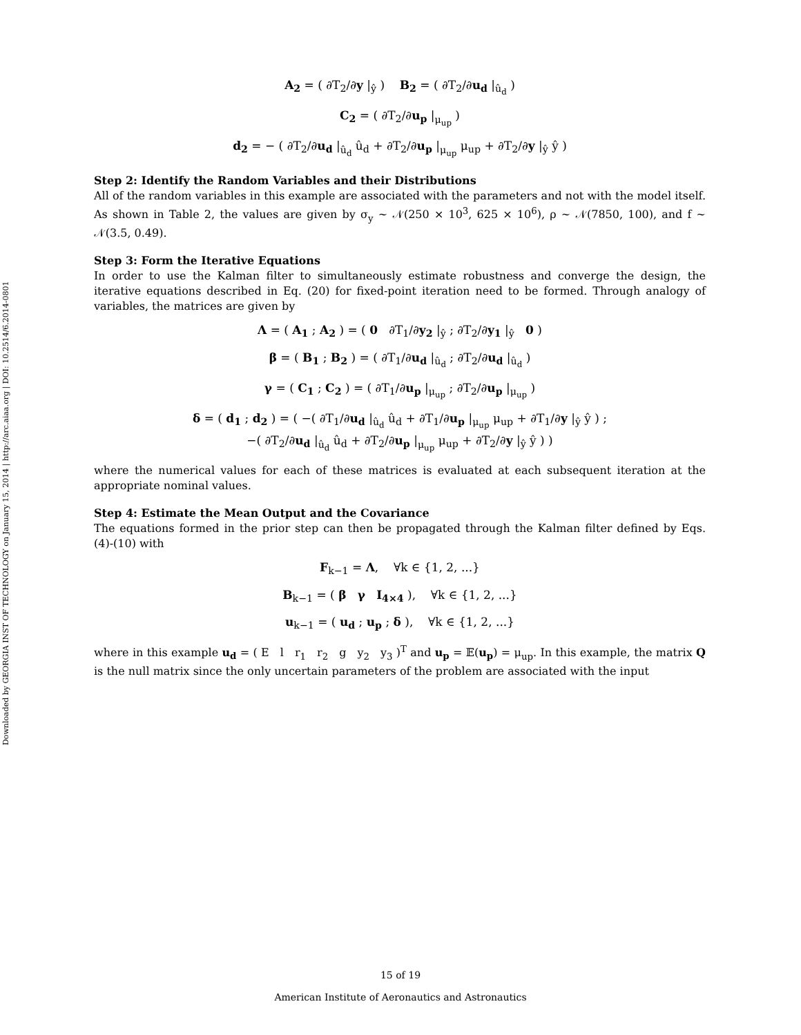Downloaded by GEORGIA INST OF TECHNOLOGY on January 15, 2014 | http://arc.aiaa.org | DOI: 10.2514/6.2014-0801
A<sub>2</sub> = ( ∂T<sub>2</sub>/∂y |<sub>ŷ</sub> ) B<sub>2</sub> = ( ∂T<sub>2</sub>/∂u<sub>d</sub> |<sub>û<sub>d</sub></sub> )
C<sub>2</sub> = ( ∂T<sub>2</sub>/∂u<sub>p</sub> |<sub>μ<sub>up</sub></sub> )
d<sub>2</sub> = − ( ∂T<sub>2</sub>/∂u<sub>d</sub> |<sub>û<sub>d</sub></sub> û<sub>d</sub> + ∂T<sub>2</sub>/∂u<sub>p</sub> |<sub>μ<sub>up</sub></sub> μ<sub>up</sub> + ∂T<sub>2</sub>/∂y |<sub>ŷ</sub> ŷ )
Step 2: Identify the Random Variables and their Distributions
All of the random variables in this example are associated with the parameters and not with the model itself. As shown in Table 2, the values are given by σ<sub>y</sub> ∼ 𝒩(250 × 10<sup>3</sup>, 625 × 10<sup>6</sup>), ρ ∼ 𝒩(7850, 100), and f ∼ 𝒩(3.5, 0.49).
Step 3: Form the Iterative Equations
In order to use the Kalman filter to simultaneously estimate robustness and converge the design, the iterative equations described in Eq. (20) for fixed-point iteration need to be formed. Through analogy of variables, the matrices are given by
Λ = ( A<sub>1</sub> ; A<sub>2</sub> ) = ( 0 ∂T<sub>1</sub>/∂y<sub>2</sub> |<sub>ŷ</sub> ; ∂T<sub>2</sub>/∂y<sub>1</sub> |<sub>ŷ</sub> 0 )
β = ( B<sub>1</sub> ; B<sub>2</sub> ) = ( ∂T<sub>1</sub>/∂u<sub>d</sub> |<sub>û<sub>d</sub></sub> ; ∂T<sub>2</sub>/∂u<sub>d</sub> |<sub>û<sub>d</sub></sub> )
γ = ( C<sub>1</sub> ; C<sub>2</sub> ) = ( ∂T<sub>1</sub>/∂u<sub>p</sub> |<sub>μ<sub>up</sub></sub> ; ∂T<sub>2</sub>/∂u<sub>p</sub> |<sub>μ<sub>up</sub></sub> )
δ = ( d<sub>1</sub> ; d<sub>2</sub> ) = ( −( ∂T<sub>1</sub>/∂u<sub>d</sub> |<sub>û<sub>d</sub></sub> û<sub>d</sub> + ∂T<sub>1</sub>/∂u<sub>p</sub> |<sub>μ<sub>up</sub></sub> μ<sub>up</sub> + ∂T<sub>1</sub>/∂y |<sub>ŷ</sub> ŷ ) ;
−( ∂T<sub>2</sub>/∂u<sub>d</sub> |<sub>û<sub>d</sub></sub> û<sub>d</sub> + ∂T<sub>2</sub>/∂u<sub>p</sub> |<sub>μ<sub>up</sub></sub> μ<sub>up</sub> + ∂T<sub>2</sub>/∂y |<sub>ŷ</sub> ŷ ) )
where the numerical values for each of these matrices is evaluated at each subsequent iteration at the appropriate nominal values.
Step 4: Estimate the Mean Output and the Covariance
The equations formed in the prior step can then be propagated through the Kalman filter defined by Eqs. (4)-(10) with
F<sub>k−1</sub> = Λ, ∀k ∈ {1, 2, ...}
B<sub>k−1</sub> = ( β γ I<sub>4×4</sub> ), ∀k ∈ {1, 2, ...}
u<sub>k−1</sub> = ( u<sub>d</sub> ; u<sub>p</sub> ; δ ), ∀k ∈ {1, 2, ...}
where in this example u<sub>d</sub> = ( E l r<sub>1</sub> r<sub>2</sub> g y<sub>2</sub> y<sub>3</sub> )<sup>T</sup> and u<sub>p</sub> = 𝔼(u<sub>p</sub>) = μ<sub>up</sub>. In this example, the matrix Q is the null matrix since the only uncertain parameters of the problem are associated with the input
15 of 19
American Institute of Aeronautics and Astronautics